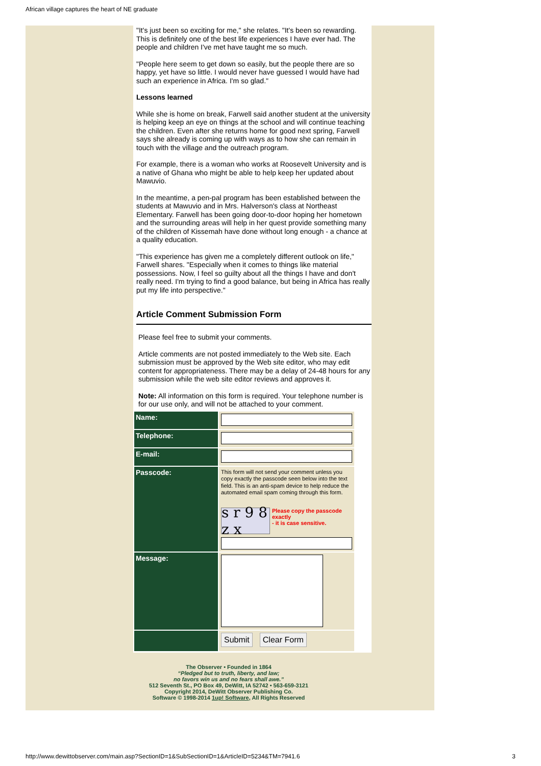African village captures the heart of NE graduate
"It's just been so exciting for me," she relates. "It's been so rewarding. This is definitely one of the best life experiences I have ever had. The people and children I've met have taught me so much.
"People here seem to get down so easily, but the people there are so happy, yet have so little. I would never have guessed I would have had such an experience in Africa. I'm so glad."
Lessons learned
While she is home on break, Farwell said another student at the university is helping keep an eye on things at the school and will continue teaching the children. Even after she returns home for good next spring, Farwell says she already is coming up with ways as to how she can remain in touch with the village and the outreach program.
For example, there is a woman who works at Roosevelt University and is a native of Ghana who might be able to help keep her updated about Mawuvio.
In the meantime, a pen-pal program has been established between the students at Mawuvio and in Mrs. Halverson's class at Northeast Elementary. Farwell has been going door-to-door hoping her hometown and the surrounding areas will help in her quest provide something many of the children of Kissemah have done without long enough - a chance at a quality education.
"This experience has given me a completely different outlook on life," Farwell shares. "Especially when it comes to things like material possessions. Now, I feel so guilty about all the things I have and don't really need. I'm trying to find a good balance, but being in Africa has really put my life into perspective."
Article Comment Submission Form
Please feel free to submit your comments.
Article comments are not posted immediately to the Web site. Each submission must be approved by the Web site editor, who may edit content for appropriateness. There may be a delay of 24-48 hours for any submission while the web site editor reviews and approves it.
Note: All information on this form is required. Your telephone number is for our use only, and will not be attached to your comment.
| Name: | |
| Telephone: | |
| E-mail: | |
| Passcode: | This form will not send your comment unless you copy exactly the passcode seen below into the text field. This is an anti-spam device to help reduce the automated email spam coming through this form. s r 9 8 z x Please copy the passcode exactly - it is case sensitive. |
| Message: | |
| | Submit Clear Form |
The Observer • Founded in 1864
“Pledged but to truth, liberty, and law;
no favors win us and no fears shall awe.”
512 Seventh St., PO Box 49, DeWitt, IA 52742 • 563-659-3121
Copyright 2014, DeWitt Observer Publishing Co.
Software © 1998-2014 1up! Software, All Rights Reserved
http://www.dewittobserver.com/main.asp?SectionID=1&SubSectionID=1&ArticleID=5234&TM=7941.6 3